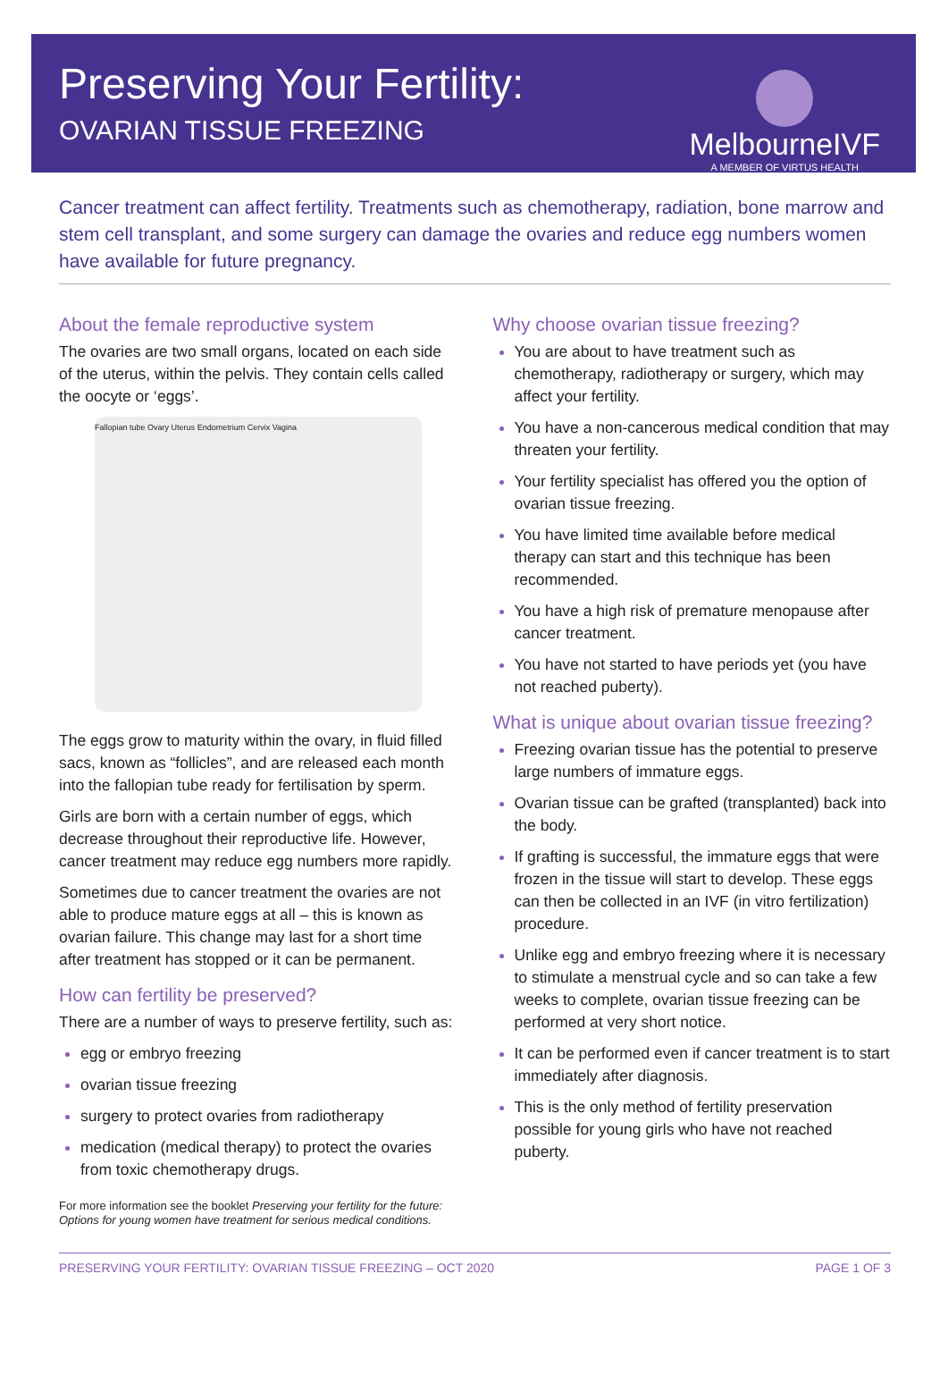Preserving Your Fertility:
OVARIAN TISSUE FREEZING
MelbourneIVF
A MEMBER OF VIRTUS HEALTH
Cancer treatment can affect fertility. Treatments such as chemotherapy, radiation, bone marrow and stem cell transplant, and some surgery can damage the ovaries and reduce egg numbers women have available for future pregnancy.
About the female reproductive system
The ovaries are two small organs, located on each side of the uterus, within the pelvis. They contain cells called the oocyte or ‘eggs’.
Fallopian tube Ovary Uterus Endometrium Cervix Vagina
The eggs grow to maturity within the ovary, in fluid filled sacs, known as “follicles”, and are released each month into the fallopian tube ready for fertilisation by sperm.
Girls are born with a certain number of eggs, which decrease throughout their reproductive life. However, cancer treatment may reduce egg numbers more rapidly.
Sometimes due to cancer treatment the ovaries are not able to produce mature eggs at all – this is known as ovarian failure. This change may last for a short time after treatment has stopped or it can be permanent.
How can fertility be preserved?
There are a number of ways to preserve fertility, such as:
egg or embryo freezing
ovarian tissue freezing
surgery to protect ovaries from radiotherapy
medication (medical therapy) to protect the ovaries from toxic chemotherapy drugs.
For more information see the booklet Preserving your fertility for the future: Options for young women have treatment for serious medical conditions.
Why choose ovarian tissue freezing?
You are about to have treatment such as chemotherapy, radiotherapy or surgery, which may affect your fertility.
You have a non-cancerous medical condition that may threaten your fertility.
Your fertility specialist has offered you the option of ovarian tissue freezing.
You have limited time available before medical therapy can start and this technique has been recommended.
You have a high risk of premature menopause after cancer treatment.
You have not started to have periods yet (you have not reached puberty).
What is unique about ovarian tissue freezing?
Freezing ovarian tissue has the potential to preserve large numbers of immature eggs.
Ovarian tissue can be grafted (transplanted) back into the body.
If grafting is successful, the immature eggs that were frozen in the tissue will start to develop. These eggs can then be collected in an IVF (in vitro fertilization) procedure.
Unlike egg and embryo freezing where it is necessary to stimulate a menstrual cycle and so can take a few weeks to complete, ovarian tissue freezing can be performed at very short notice.
It can be performed even if cancer treatment is to start immediately after diagnosis.
This is the only method of fertility preservation possible for young girls who have not reached puberty.
PRESERVING YOUR FERTILITY: OVARIAN TISSUE FREEZING – OCT 2020 PAGE 1 OF 3